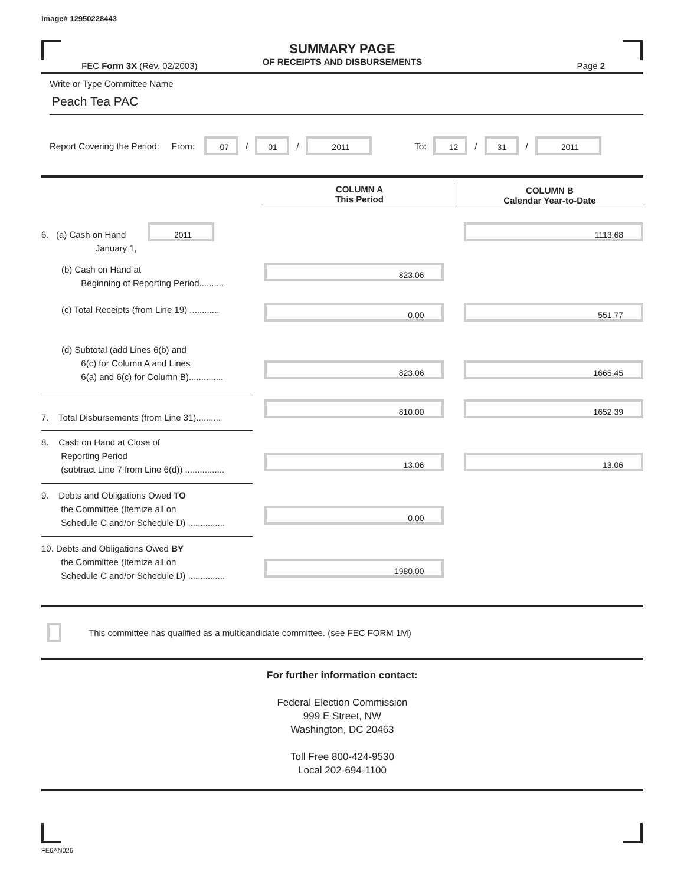Image# 12950228443
SUMMARY PAGE
OF RECEIPTS AND DISBURSEMENTS
FEC Form 3X (Rev. 02/2003) Page 2
Write or Type Committee Name
Peach Tea PAC
Report Covering the Period: From: 07 / 01 / 2011 To: 12 / 31 / 2011
| | COLUMN A This Period | COLUMN B Calendar Year-to-Date |
| 6. (a) Cash on Hand 2011 January 1, | | 1113.68 |
| (b) Cash on Hand at Beginning of Reporting Period........... | 823.06 | |
| (c) Total Receipts (from Line 19) ............ | 0.00 | 551.77 |
| (d) Subtotal (add Lines 6(b) and 6(c) for Column A and Lines 6(a) and 6(c) for Column B).............. | 823.06 | 1665.45 |
| 7. Total Disbursements (from Line 31).......... | 810.00 | 1652.39 |
| 8. Cash on Hand at Close of Reporting Period (subtract Line 7 from Line 6(d)) ................ | 13.06 | 13.06 |
| 9. Debts and Obligations Owed TO the Committee (Itemize all on Schedule C and/or Schedule D) ............... | 0.00 | |
| 10. Debts and Obligations Owed BY the Committee (Itemize all on Schedule C and/or Schedule D) ............... | 1980.00 | |
This committee has qualified as a multicandidate committee. (see FEC FORM 1M)
For further information contact:
Federal Election Commission
999 E Street, NW
Washington, DC 20463
Toll Free 800-424-9530
Local 202-694-1100
FE6AN026